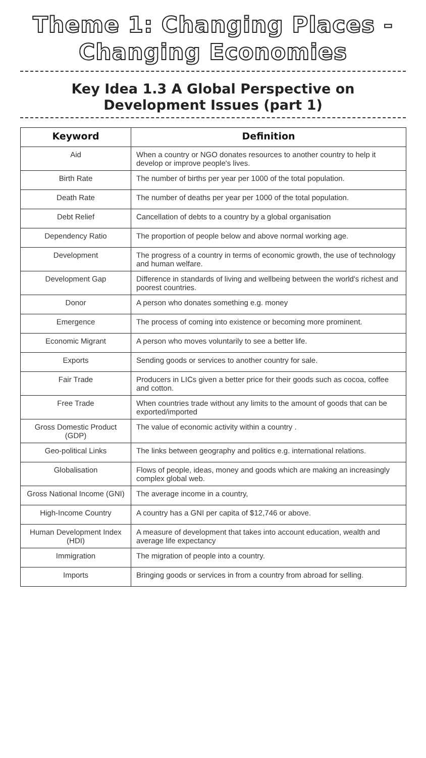Theme 1: Changing Places -
Changing Economies
Key Idea 1.3 A Global Perspective on
Development Issues (part 1)
| Keyword | Definition |
| --- | --- |
| Aid | When a country or NGO donates resources to another country to help it develop or improve people's lives. |
| Birth Rate | The number of births per year per 1000 of the total population. |
| Death Rate | The number of deaths per year per 1000 of the total population. |
| Debt Relief | Cancellation of debts to a country by a global organisation |
| Dependency Ratio | The proportion of people below and above normal working age. |
| Development | The progress of a country in terms of economic growth, the use of technology and human welfare. |
| Development Gap | Difference in standards of living and wellbeing between the world's richest and poorest countries. |
| Donor | A person who donates something e.g. money |
| Emergence | The process of coming into existence or becoming more prominent. |
| Economic Migrant | A person who moves voluntarily to see a better life. |
| Exports | Sending goods or services to another country for sale. |
| Fair Trade | Producers in LICs given a better price for their goods such as cocoa, coffee and cotton. |
| Free Trade | When countries trade without any limits to the amount of goods that can be exported/imported |
| Gross Domestic Product (GDP) | The value of economic activity within a country . |
| Geo-political Links | The links between geography and politics e.g. international relations. |
| Globalisation | Flows of people, ideas, money and goods which are making an increasingly complex global web. |
| Gross National Income (GNI) | The average income in a country, |
| High-Income Country | A country has a GNI per capita of $12,746 or above. |
| Human Development Index (HDI) | A measure of development that takes into account education, wealth and average life expectancy |
| Immigration | The migration of people into a country. |
| Imports | Bringing goods or services in from a country from abroad for selling. |